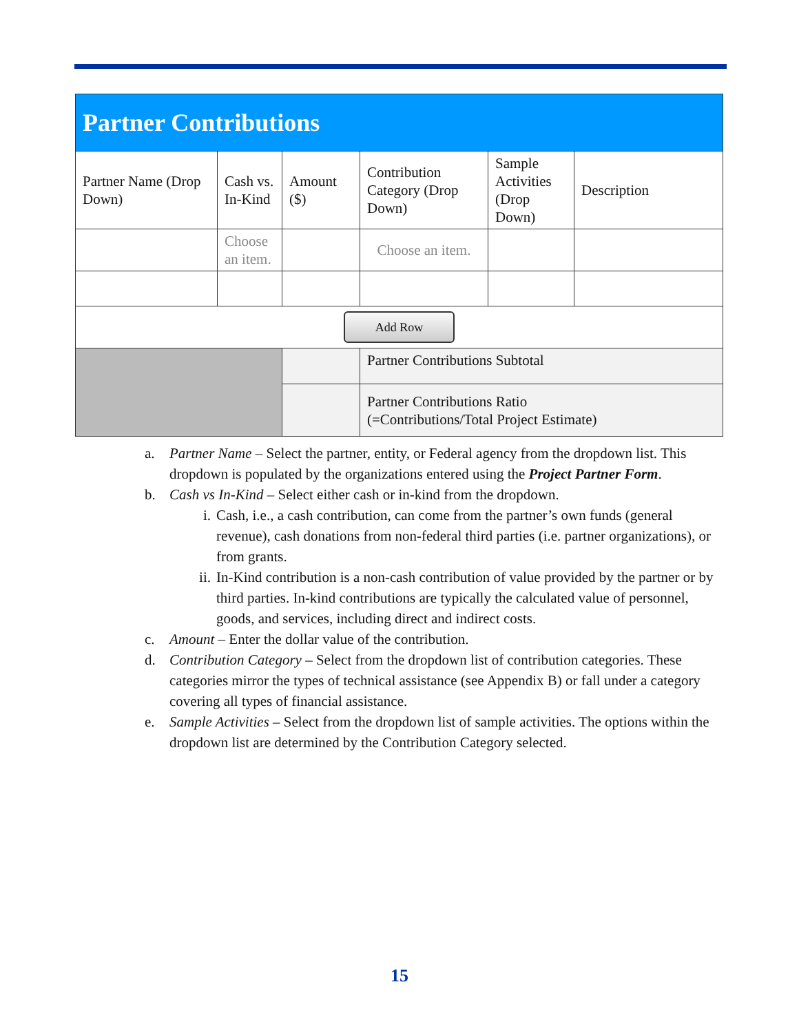| Partner Contributions | | | | | |
| --- | --- | --- | --- | --- | --- |
| Partner Name (Drop Down) | Cash vs. In-Kind | Amount ($) | Contribution Category (Drop Down) | Sample Activities (Drop Down) | Description |
| | Choose an item. | | Choose an item. | | |
| Add Row | | | | | |
| | | | Partner Contributions Subtotal | | |
| | | | Partner Contributions Ratio (=Contributions/Total Project Estimate) | | |
a. Partner Name – Select the partner, entity, or Federal agency from the dropdown list. This dropdown is populated by the organizations entered using the Project Partner Form.
b. Cash vs In-Kind – Select either cash or in-kind from the dropdown.
i. Cash, i.e., a cash contribution, can come from the partner’s own funds (general revenue), cash donations from non-federal third parties (i.e. partner organizations), or from grants.
ii. In-Kind contribution is a non-cash contribution of value provided by the partner or by third parties. In-kind contributions are typically the calculated value of personnel, goods, and services, including direct and indirect costs.
c. Amount – Enter the dollar value of the contribution.
d. Contribution Category – Select from the dropdown list of contribution categories. These categories mirror the types of technical assistance (see Appendix B) or fall under a category covering all types of financial assistance.
e. Sample Activities – Select from the dropdown list of sample activities. The options within the dropdown list are determined by the Contribution Category selected.
15